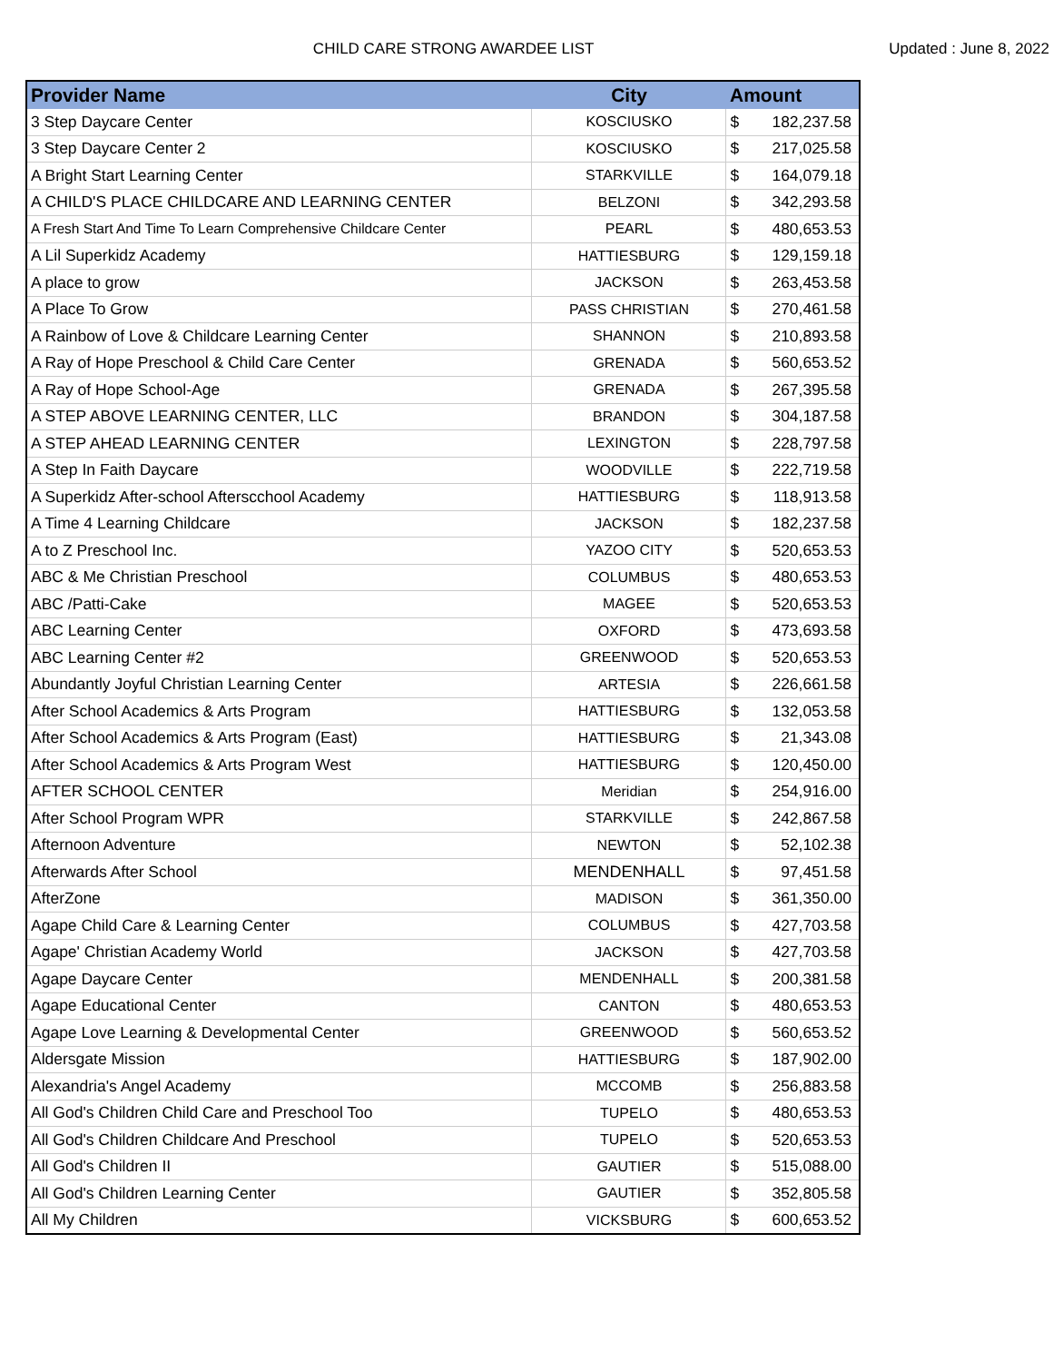CHILD CARE STRONG AWARDEE LIST Updated : June 8, 2022
| Provider Name | City | Amount | |
| --- | --- | --- | --- |
| 3 Step Daycare Center | KOSCIUSKO | $ | 182,237.58 |
| 3 Step Daycare Center 2 | KOSCIUSKO | $ | 217,025.58 |
| A Bright Start Learning Center | STARKVILLE | $ | 164,079.18 |
| A CHILD'S PLACE CHILDCARE AND LEARNING CENTER | BELZONI | $ | 342,293.58 |
| A Fresh Start And Time To Learn Comprehensive Childcare Center | PEARL | $ | 480,653.53 |
| A Lil Superkidz Academy | HATTIESBURG | $ | 129,159.18 |
| A place to grow | JACKSON | $ | 263,453.58 |
| A Place To Grow | PASS CHRISTIAN | $ | 270,461.58 |
| A Rainbow of Love & Childcare Learning Center | SHANNON | $ | 210,893.58 |
| A Ray of Hope Preschool & Child Care Center | GRENADA | $ | 560,653.52 |
| A Ray of Hope School-Age | GRENADA | $ | 267,395.58 |
| A STEP ABOVE LEARNING CENTER, LLC | BRANDON | $ | 304,187.58 |
| A STEP AHEAD LEARNING CENTER | LEXINGTON | $ | 228,797.58 |
| A Step In Faith Daycare | WOODVILLE | $ | 222,719.58 |
| A Superkidz After-school Afterscchool Academy | HATTIESBURG | $ | 118,913.58 |
| A Time 4 Learning Childcare | JACKSON | $ | 182,237.58 |
| A to Z Preschool Inc. | YAZOO CITY | $ | 520,653.53 |
| ABC & Me Christian Preschool | COLUMBUS | $ | 480,653.53 |
| ABC /Patti-Cake | MAGEE | $ | 520,653.53 |
| ABC Learning Center | OXFORD | $ | 473,693.58 |
| ABC Learning Center #2 | GREENWOOD | $ | 520,653.53 |
| Abundantly Joyful Christian Learning Center | ARTESIA | $ | 226,661.58 |
| After School Academics & Arts Program | HATTIESBURG | $ | 132,053.58 |
| After School Academics & Arts Program (East) | HATTIESBURG | $ | 21,343.08 |
| After School Academics & Arts Program West | HATTIESBURG | $ | 120,450.00 |
| AFTER SCHOOL CENTER | Meridian | $ | 254,916.00 |
| After School Program WPR | STARKVILLE | $ | 242,867.58 |
| Afternoon Adventure | NEWTON | $ | 52,102.38 |
| Afterwards After School | MENDENHALL | $ | 97,451.58 |
| AfterZone | MADISON | $ | 361,350.00 |
| Agape Child Care & Learning Center | COLUMBUS | $ | 427,703.58 |
| Agape' Christian Academy World | JACKSON | $ | 427,703.58 |
| Agape Daycare Center | MENDENHALL | $ | 200,381.58 |
| Agape Educational Center | CANTON | $ | 480,653.53 |
| Agape Love Learning & Developmental Center | GREENWOOD | $ | 560,653.52 |
| Aldersgate Mission | HATTIESBURG | $ | 187,902.00 |
| Alexandria's Angel Academy | MCCOMB | $ | 256,883.58 |
| All God's Children Child Care and Preschool Too | TUPELO | $ | 480,653.53 |
| All God's Children Childcare And Preschool | TUPELO | $ | 520,653.53 |
| All God's Children II | GAUTIER | $ | 515,088.00 |
| All God's Children Learning Center | GAUTIER | $ | 352,805.58 |
| All My Children | VICKSBURG | $ | 600,653.52 |